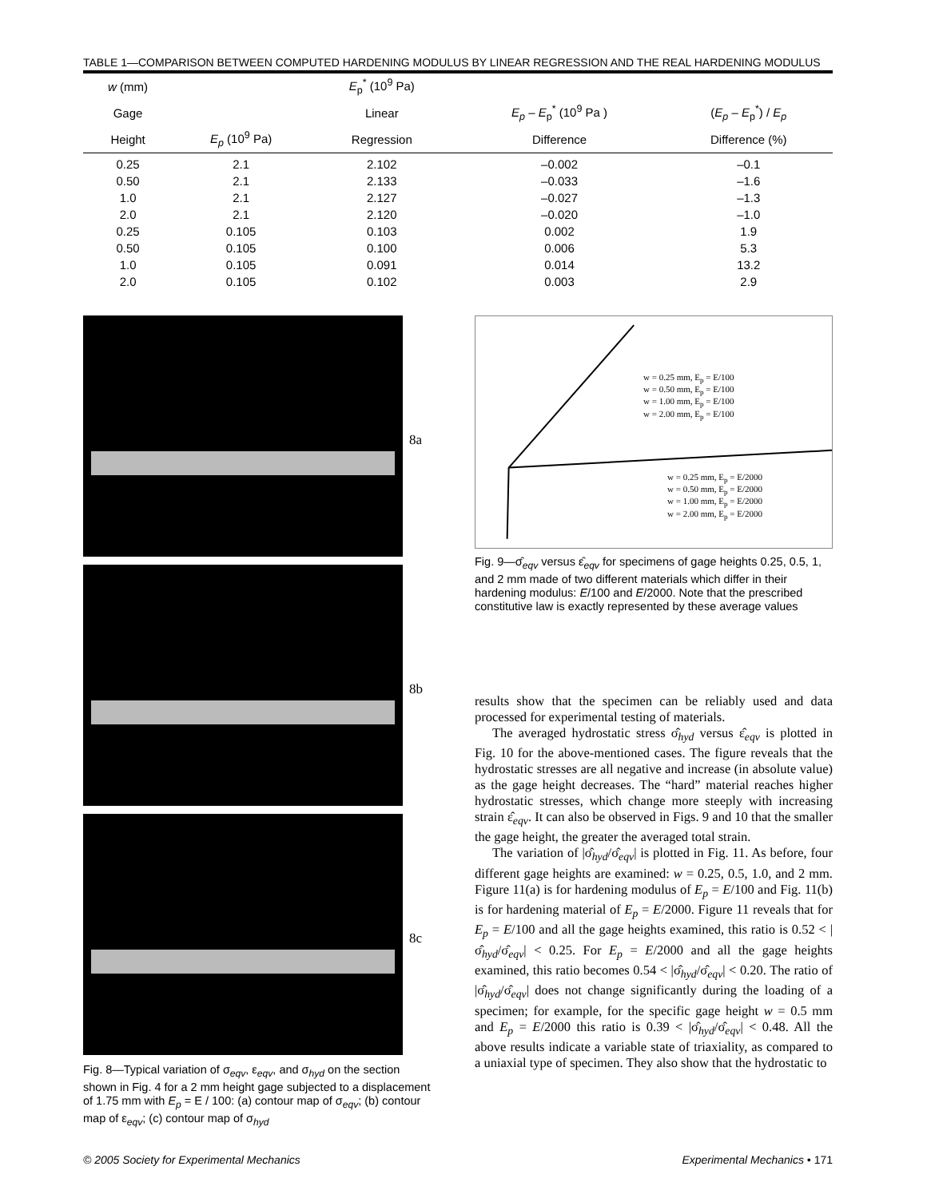TABLE 1—COMPARISON BETWEEN COMPUTED HARDENING MODULUS BY LINEAR REGRESSION AND THE REAL HARDENING MODULUS
| w (mm) | | E<sub>p</sub><sup>*</sup> (10<sup>9</sup> Pa) | | |
| --- | --- | --- | --- | --- |
| Gage | | Linear | E<sub>p</sub> – E<sub>p</sub><sup>*</sup> (10<sup>9</sup> Pa ) | ( E<sub>p</sub> – E<sub>p</sub><sup>*</sup>) / E<sub>p</sub> |
| Height | E<sub>p</sub> (10<sup>9</sup> Pa) | Regression | Difference | Difference (%) |
| 0.25 | 2.1 | 2.102 | –0.002 | –0.1 |
| 0.50 | 2.1 | 2.133 | –0.033 | –1.6 |
| 1.0 | 2.1 | 2.127 | –0.027 | –1.3 |
| 2.0 | 2.1 | 2.120 | –0.020 | –1.0 |
| 0.25 | 0.105 | 0.103 | 0.002 | 1.9 |
| 0.50 | 0.105 | 0.100 | 0.006 | 5.3 |
| 1.0 | 0.105 | 0.091 | 0.014 | 13.2 |
| 2.0 | 0.105 | 0.102 | 0.003 | 2.9 |
8a
8b
8c
Fig. 8—Typical variation of σ<sub>eqv</sub>, ε<sub>eqv</sub>, and σ<sub>hyd</sub> on the section shown in Fig. 4 for a 2 mm height gage subjected to a displacement of 1.75 mm with E<sub>p</sub> = E / 100: (a) contour map of σ<sub>eqv</sub>; (b) contour map of ε<sub>eqv</sub>; (c) contour map of σ<sub>hyd</sub>
w = 0.25 mm, E<sub>p</sub> = E/100
w = 0.50 mm, E<sub>p</sub> = E/100
w = 1.00 mm, E<sub>p</sub> = E/100
w = 2.00 mm, E<sub>p</sub> = E/100
w = 0.25 mm, E<sub>p</sub> = E/2000
w = 0.50 mm, E<sub>p</sub> = E/2000
w = 1.00 mm, E<sub>p</sub> = E/2000
w = 2.00 mm, E<sub>p</sub> = E/2000
Fig. 9—σ̂<sub>eqv</sub> versus ε̂<sub>eqv</sub> for specimens of gage heights 0.25, 0.5, 1, and 2 mm made of two different materials which differ in their hardening modulus: E/100 and E/2000. Note that the prescribed constitutive law is exactly represented by these average values
results show that the specimen can be reliably used and data processed for experimental testing of materials.
The averaged hydrostatic stress σ̂<sub>hyd</sub> versus ε̂<sub>eqv</sub> is plotted in Fig. 10 for the above-mentioned cases. The figure reveals that the hydrostatic stresses are all negative and increase (in absolute value) as the gage height decreases. The “hard” material reaches higher hydrostatic stresses, which change more steeply with increasing strain ε̂<sub>eqv</sub>. It can also be observed in Figs. 9 and 10 that the smaller the gage height, the greater the averaged total strain.
The variation of |σ̂<sub>hyd</sub>/σ̂<sub>eqv</sub>| is plotted in Fig. 11. As before, four different gage heights are examined: w = 0.25, 0.5, 1.0, and 2 mm. Figure 11(a) is for hardening modulus of E<sub>p</sub> = E/100 and Fig. 11(b) is for hardening material of E<sub>p</sub> = E/2000. Figure 11 reveals that for E<sub>p</sub> = E/100 and all the gage heights examined, this ratio is 0.52 < |σ̂<sub>hyd</sub>/σ̂<sub>eqv</sub>| < 0.25. For E<sub>p</sub> = E/2000 and all the gage heights examined, this ratio becomes 0.54 < |σ̂<sub>hyd</sub>/σ̂<sub>eqv</sub>| < 0.20. The ratio of |σ̂<sub>hyd</sub>/σ̂<sub>eqv</sub>| does not change significantly during the loading of a specimen; for example, for the specific gage height w = 0.5 mm and E<sub>p</sub> = E/2000 this ratio is 0.39 < |σ̂<sub>hyd</sub>/σ̂<sub>eqv</sub>| < 0.48. All the above results indicate a variable state of triaxiality, as compared to a uniaxial type of specimen. They also show that the hydrostatic to
© 2005 Society for Experimental Mechanics Experimental Mechanics • 171